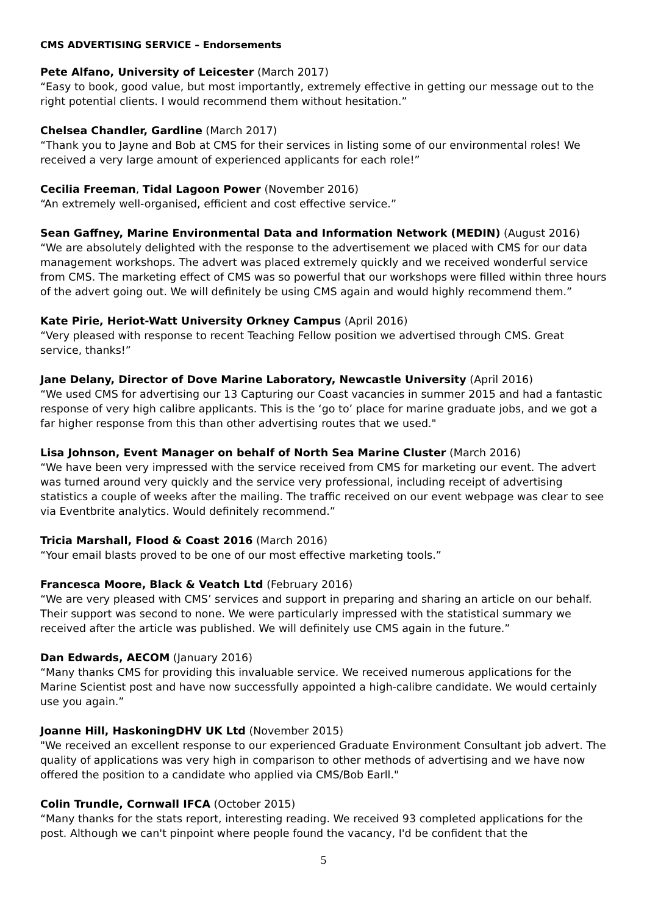CMS ADVERTISING SERVICE – Endorsements
Pete Alfano, University of Leicester (March 2017)
“Easy to book, good value, but most importantly, extremely effective in getting our message out to the right potential clients. I would recommend them without hesitation.”
Chelsea Chandler, Gardline (March 2017)
“Thank you to Jayne and Bob at CMS for their services in listing some of our environmental roles! We received a very large amount of experienced applicants for each role!”
Cecilia Freeman, Tidal Lagoon Power (November 2016)
“An extremely well-organised, efficient and cost effective service.”
Sean Gaffney, Marine Environmental Data and Information Network (MEDIN) (August 2016)
“We are absolutely delighted with the response to the advertisement we placed with CMS for our data management workshops. The advert was placed extremely quickly and we received wonderful service from CMS. The marketing effect of CMS was so powerful that our workshops were filled within three hours of the advert going out. We will definitely be using CMS again and would highly recommend them.”
Kate Pirie, Heriot-Watt University Orkney Campus (April 2016)
“Very pleased with response to recent Teaching Fellow position we advertised through CMS. Great service, thanks!”
Jane Delany, Director of Dove Marine Laboratory, Newcastle University (April 2016)
“We used CMS for advertising our 13 Capturing our Coast vacancies in summer 2015 and had a fantastic response of very high calibre applicants. This is the ‘go to’ place for marine graduate jobs, and we got a far higher response from this than other advertising routes that we used."
Lisa Johnson, Event Manager on behalf of North Sea Marine Cluster (March 2016)
“We have been very impressed with the service received from CMS for marketing our event. The advert was turned around very quickly and the service very professional, including receipt of advertising statistics a couple of weeks after the mailing. The traffic received on our event webpage was clear to see via Eventbrite analytics. Would definitely recommend.”
Tricia Marshall, Flood & Coast 2016 (March 2016)
“Your email blasts proved to be one of our most effective marketing tools.”
Francesca Moore, Black & Veatch Ltd (February 2016)
“We are very pleased with CMS’ services and support in preparing and sharing an article on our behalf. Their support was second to none. We were particularly impressed with the statistical summary we received after the article was published. We will definitely use CMS again in the future.”
Dan Edwards, AECOM (January 2016)
“Many thanks CMS for providing this invaluable service. We received numerous applications for the Marine Scientist post and have now successfully appointed a high-calibre candidate. We would certainly use you again.”
Joanne Hill, HaskoningDHV UK Ltd (November 2015)
"We received an excellent response to our experienced Graduate Environment Consultant job advert. The quality of applications was very high in comparison to other methods of advertising and we have now offered the position to a candidate who applied via CMS/Bob Earll."
Colin Trundle, Cornwall IFCA (October 2015)
“Many thanks for the stats report, interesting reading. We received 93 completed applications for the post. Although we can't pinpoint where people found the vacancy, I'd be confident that the
5